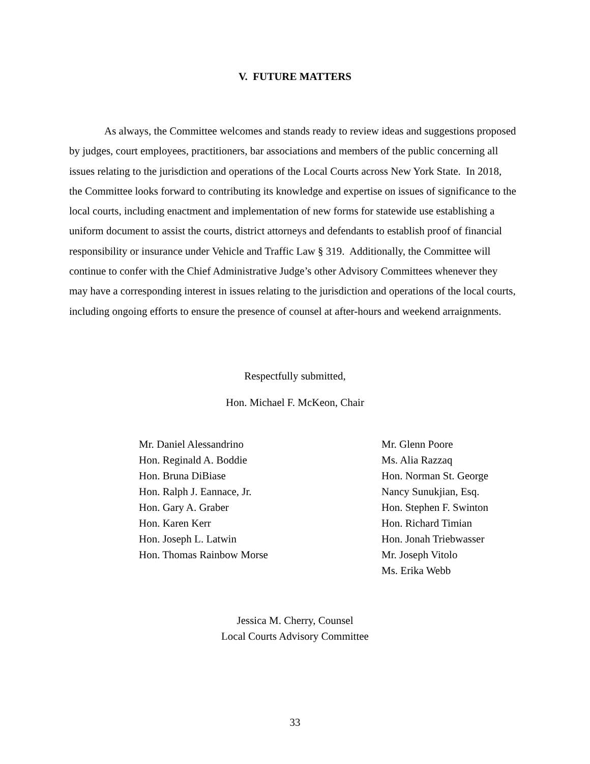V. FUTURE MATTERS
As always, the Committee welcomes and stands ready to review ideas and suggestions proposed by judges, court employees, practitioners, bar associations and members of the public concerning all issues relating to the jurisdiction and operations of the Local Courts across New York State. In 2018, the Committee looks forward to contributing its knowledge and expertise on issues of significance to the local courts, including enactment and implementation of new forms for statewide use establishing a uniform document to assist the courts, district attorneys and defendants to establish proof of financial responsibility or insurance under Vehicle and Traffic Law § 319. Additionally, the Committee will continue to confer with the Chief Administrative Judge’s other Advisory Committees whenever they may have a corresponding interest in issues relating to the jurisdiction and operations of the local courts, including ongoing efforts to ensure the presence of counsel at after-hours and weekend arraignments.
Respectfully submitted,
Hon. Michael F. McKeon, Chair
Mr. Daniel Alessandrino
Hon. Reginald A. Boddie
Hon. Bruna DiBiase
Hon. Ralph J. Eannace, Jr.
Hon. Gary A. Graber
Hon. Karen Kerr
Hon. Joseph L. Latwin
Hon. Thomas Rainbow Morse
Mr. Glenn Poore
Ms. Alia Razzaq
Hon. Norman St. George
Nancy Sunukjian, Esq.
Hon. Stephen F. Swinton
Hon. Richard Timian
Hon. Jonah Triebwasser
Mr. Joseph Vitolo
Ms. Erika Webb
Jessica M. Cherry, Counsel
Local Courts Advisory Committee
33